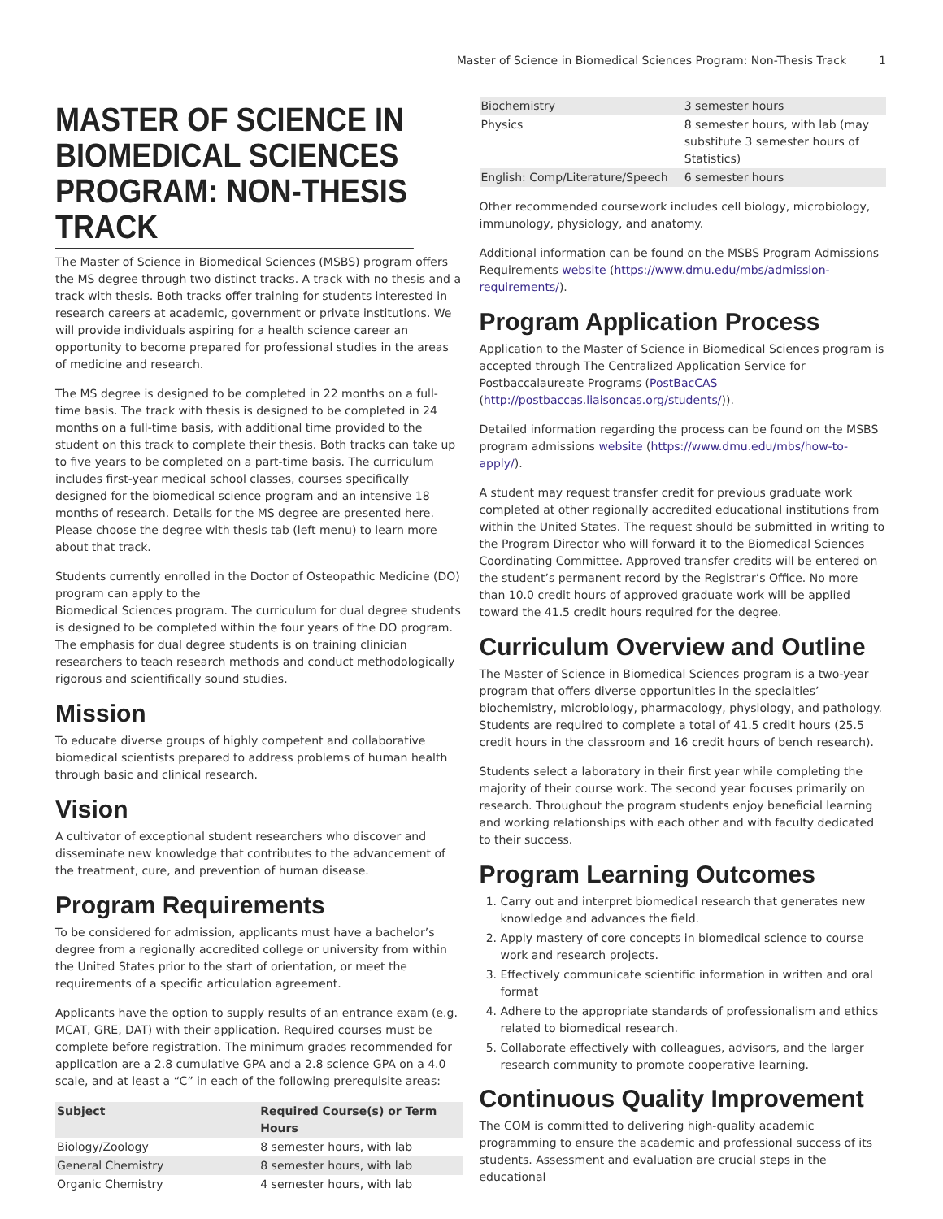Master of Science in Biomedical Sciences Program: Non-Thesis Track 1
MASTER OF SCIENCE IN BIOMEDICAL SCIENCES PROGRAM: NON-THESIS TRACK
The Master of Science in Biomedical Sciences (MSBS) program offers the MS degree through two distinct tracks. A track with no thesis and a track with thesis. Both tracks offer training for students interested in research careers at academic, government or private institutions. We will provide individuals aspiring for a health science career an opportunity to become prepared for professional studies in the areas of medicine and research.
The MS degree is designed to be completed in 22 months on a full-time basis. The track with thesis is designed to be completed in 24 months on a full-time basis, with additional time provided to the student on this track to complete their thesis. Both tracks can take up to five years to be completed on a part-time basis. The curriculum includes first-year medical school classes, courses specifically designed for the biomedical science program and an intensive 18 months of research. Details for the MS degree are presented here. Please choose the degree with thesis tab (left menu) to learn more about that track.
Students currently enrolled in the Doctor of Osteopathic Medicine (DO) program can apply to the
Biomedical Sciences program. The curriculum for dual degree students is designed to be completed within the four years of the DO program. The emphasis for dual degree students is on training clinician researchers to teach research methods and conduct methodologically rigorous and scientifically sound studies.
Mission
To educate diverse groups of highly competent and collaborative biomedical scientists prepared to address problems of human health through basic and clinical research.
Vision
A cultivator of exceptional student researchers who discover and disseminate new knowledge that contributes to the advancement of the treatment, cure, and prevention of human disease.
Program Requirements
To be considered for admission, applicants must have a bachelor’s degree from a regionally accredited college or university from within the United States prior to the start of orientation, or meet the requirements of a specific articulation agreement.
Applicants have the option to supply results of an entrance exam (e.g. MCAT, GRE, DAT) with their application. Required courses must be complete before registration. The minimum grades recommended for application are a 2.8 cumulative GPA and a 2.8 science GPA on a 4.0 scale, and at least a “C” in each of the following prerequisite areas:
| Subject | Required Course(s) or Term Hours |
| --- | --- |
| Biology/Zoology | 8 semester hours, with lab |
| General Chemistry | 8 semester hours, with lab |
| Organic Chemistry | 4 semester hours, with lab |
| Biochemistry | 3 semester hours |
| Physics | 8 semester hours, with lab (may substitute 3 semester hours of Statistics) |
| English: Comp/Literature/Speech | 6 semester hours |
Other recommended coursework includes cell biology, microbiology, immunology, physiology, and anatomy.
Additional information can be found on the MSBS Program Admissions Requirements website (https://www.dmu.edu/mbs/admission-requirements/).
Program Application Process
Application to the Master of Science in Biomedical Sciences program is accepted through The Centralized Application Service for Postbaccalaureate Programs (PostBacCAS (http://postbaccas.liaisoncas.org/students/)).
Detailed information regarding the process can be found on the MSBS program admissions website (https://www.dmu.edu/mbs/how-to-apply/).
A student may request transfer credit for previous graduate work completed at other regionally accredited educational institutions from within the United States. The request should be submitted in writing to the Program Director who will forward it to the Biomedical Sciences Coordinating Committee. Approved transfer credits will be entered on the student’s permanent record by the Registrar’s Office. No more than 10.0 credit hours of approved graduate work will be applied toward the 41.5 credit hours required for the degree.
Curriculum Overview and Outline
The Master of Science in Biomedical Sciences program is a two-year program that offers diverse opportunities in the specialties’ biochemistry, microbiology, pharmacology, physiology, and pathology. Students are required to complete a total of 41.5 credit hours (25.5 credit hours in the classroom and 16 credit hours of bench research).
Students select a laboratory in their first year while completing the majority of their course work. The second year focuses primarily on research. Throughout the program students enjoy beneficial learning and working relationships with each other and with faculty dedicated to their success.
Program Learning Outcomes
1. Carry out and interpret biomedical research that generates new knowledge and advances the field.
2. Apply mastery of core concepts in biomedical science to course work and research projects.
3. Effectively communicate scientific information in written and oral format
4. Adhere to the appropriate standards of professionalism and ethics related to biomedical research.
5. Collaborate effectively with colleagues, advisors, and the larger research community to promote cooperative learning.
Continuous Quality Improvement
The COM is committed to delivering high-quality academic programming to ensure the academic and professional success of its students. Assessment and evaluation are crucial steps in the educational